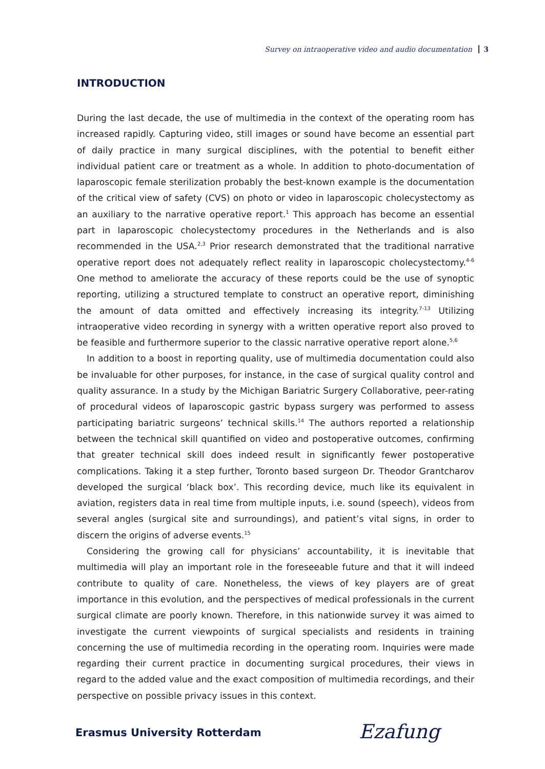Survey on intraoperative video and audio documentation 3
INTRODUCTION
During the last decade, the use of multimedia in the context of the operating room has increased rapidly. Capturing video, still images or sound have become an essential part of daily practice in many surgical disciplines, with the potential to benefit either individual patient care or treatment as a whole. In addition to photo-documentation of laparoscopic female sterilization probably the best-known example is the documentation of the critical view of safety (CVS) on photo or video in laparoscopic cholecystectomy as an auxiliary to the narrative operative report.<sup>1</sup> This approach has become an essential part in laparoscopic cholecystectomy procedures in the Netherlands and is also recommended in the USA.<sup>2,3</sup> Prior research demonstrated that the traditional narrative operative report does not adequately reflect reality in laparoscopic cholecystectomy.<sup>4-6</sup> One method to ameliorate the accuracy of these reports could be the use of synoptic reporting, utilizing a structured template to construct an operative report, diminishing the amount of data omitted and effectively increasing its integrity.<sup>7-13</sup> Utilizing intraoperative video recording in synergy with a written operative report also proved to be feasible and furthermore superior to the classic narrative operative report alone.<sup>5,6</sup>
In addition to a boost in reporting quality, use of multimedia documentation could also be invaluable for other purposes, for instance, in the case of surgical quality control and quality assurance. In a study by the Michigan Bariatric Surgery Collaborative, peer-rating of procedural videos of laparoscopic gastric bypass surgery was performed to assess participating bariatric surgeons’ technical skills.<sup>14</sup> The authors reported a relationship between the technical skill quantified on video and postoperative outcomes, confirming that greater technical skill does indeed result in significantly fewer postoperative complications. Taking it a step further, Toronto based surgeon Dr. Theodor Grantcharov developed the surgical ‘black box’. This recording device, much like its equivalent in aviation, registers data in real time from multiple inputs, i.e. sound (speech), videos from several angles (surgical site and surroundings), and patient’s vital signs, in order to discern the origins of adverse events.<sup>15</sup>
Considering the growing call for physicians’ accountability, it is inevitable that multimedia will play an important role in the foreseeable future and that it will indeed contribute to quality of care. Nonetheless, the views of key players are of great importance in this evolution, and the perspectives of medical professionals in the current surgical climate are poorly known. Therefore, in this nationwide survey it was aimed to investigate the current viewpoints of surgical specialists and residents in training concerning the use of multimedia recording in the operating room. Inquiries were made regarding their current practice in documenting surgical procedures, their views in regard to the added value and the exact composition of multimedia recordings, and their perspective on possible privacy issues in this context.
Erasmus University Rotterdam Ezafung